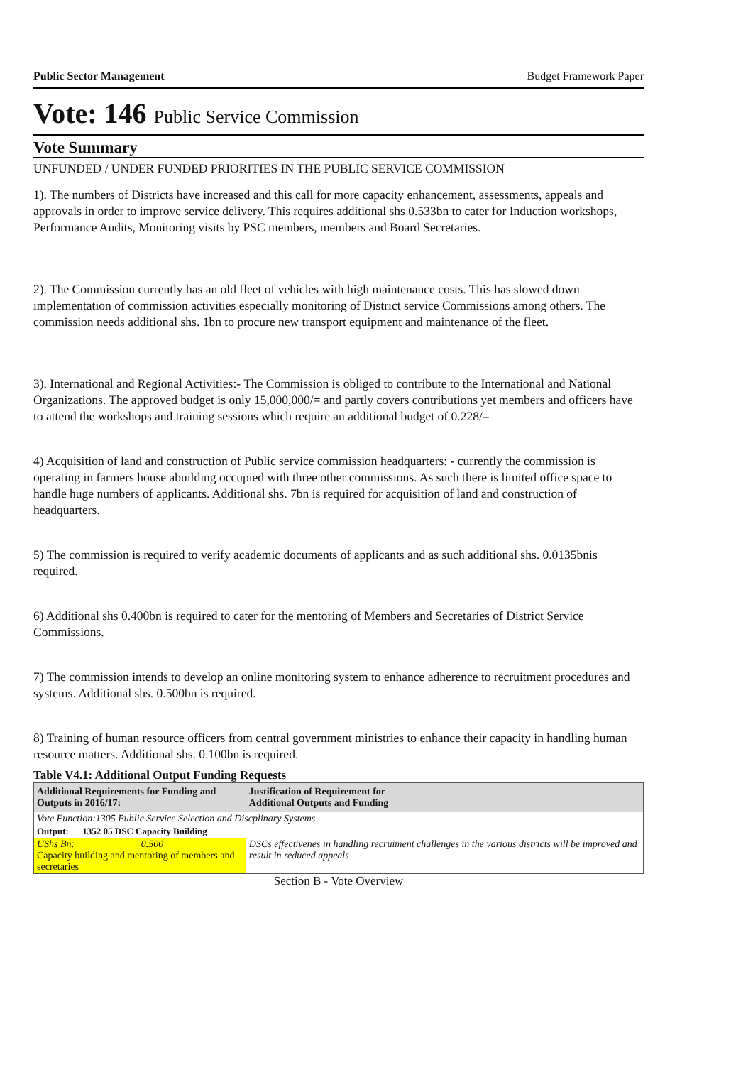Public Sector Management Budget Framework Paper
Vote: 146 Public Service Commission
Vote Summary
UNFUNDED / UNDER FUNDED PRIORITIES IN THE PUBLIC SERVICE COMMISSION
1). The numbers of Districts have increased and this call for more capacity enhancement, assessments, appeals and approvals in order to improve service delivery. This requires additional shs 0.533bn to cater for Induction workshops, Performance Audits, Monitoring visits by PSC members, members and Board Secretaries.
2). The Commission currently has an old fleet of vehicles with high maintenance costs. This has slowed down implementation of commission activities especially monitoring of District service Commissions among others. The commission needs additional shs. 1bn to procure new transport equipment and maintenance of the fleet.
3). International and Regional Activities:- The Commission is obliged to contribute to the International and National Organizations. The approved budget is only 15,000,000/= and partly covers contributions yet members and officers have to attend the workshops and training sessions which require an additional budget of 0.228/=
4) Acquisition of land and construction of Public service commission headquarters: - currently the commission is operating in farmers house abuilding occupied with three other commissions. As such there is limited office space to handle huge numbers of applicants. Additional shs. 7bn is required for acquisition of land and construction of headquarters.
5) The commission is required to verify academic documents of applicants and as such additional shs. 0.0135bnis required.
6) Additional shs 0.400bn is required to cater for the mentoring of Members and Secretaries of District Service Commissions.
7) The commission intends to develop an online monitoring system to enhance adherence to recruitment procedures and systems. Additional shs. 0.500bn is required.
8) Training of human resource officers from central government ministries to enhance their capacity in handling human resource matters. Additional shs. 0.100bn is required.
Table V4.1: Additional Output Funding Requests
| Additional Requirements for Funding and Outputs in 2016/17: | Justification of Requirement for Additional Outputs and Funding |
| --- | --- |
| Vote Function:1305 Public Service Selection and Discplinary Systems | |
| Output: 1352 05 DSC Capacity Building | |
| UShs Bn: 0.500 Capacity building and mentoring of members and secretaries | DSCs effectivenes in handling recruiment challenges in the various districts will be improved and result in reduced appeals |
Section B - Vote Overview